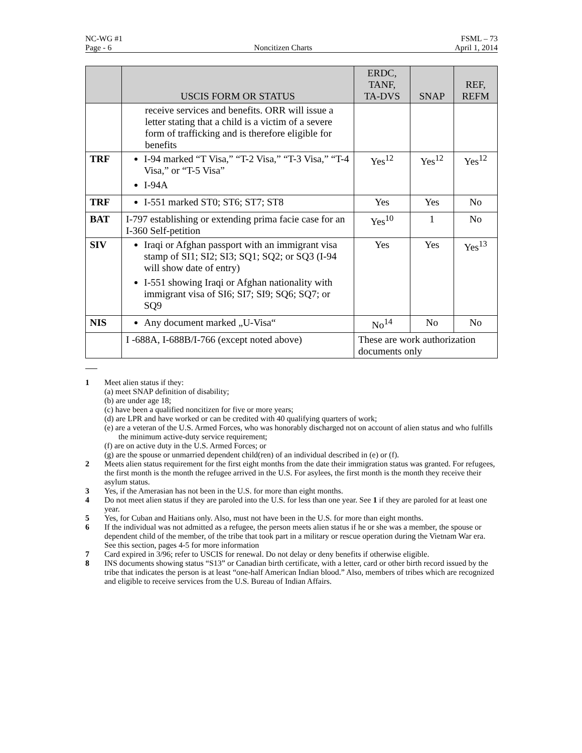NC-WG #1 FSML – 73
Page - 6 Noncitizen Charts April 1, 2014
| | USCIS FORM OR STATUS | ERDC, TANF, TA-DVS | SNAP | REF, REFM |
| --- | --- | --- | --- | --- |
| | receive services and benefits. ORR will issue a letter stating that a child is a victim of a severe form of trafficking and is therefore eligible for benefits | | | |
| TRF | I-94 marked “T Visa,” “T-2 Visa,” “T-3 Visa,” “T-4 Visa,” or “T-5 Visa” I-94A | Yes<sup>12</sup> | Yes<sup>12</sup> | Yes<sup>12</sup> |
| TRF | I-551 marked ST0; ST6; ST7; ST8 | Yes | Yes | No |
| BAT | I-797 establishing or extending prima facie case for an I-360 Self-petition | Yes<sup>10</sup> | 1 | No |
| SIV | Iraqi or Afghan passport with an immigrant visa stamp of SI1; SI2; SI3; SQ1; SQ2; or SQ3 (I-94 will show date of entry) I-551 showing Iraqi or Afghan nationality with immigrant visa of SI6; SI7; SI9; SQ6; SQ7; or SQ9 | Yes | Yes | Yes<sup>13</sup> |
| NIS | Any document marked „U-Visa“ | No<sup>14</sup> | No | No |
| | I -688A, I-688B/I-766 (except noted above) | These are work authorization documents only | | |
1 Meet alien status if they:
(a) meet SNAP definition of disability;
(b) are under age 18;
(c) have been a qualified noncitizen for five or more years;
(d) are LPR and have worked or can be credited with 40 qualifying quarters of work;
(e) are a veteran of the U.S. Armed Forces, who was honorably discharged not on account of alien status and who fulfills the minimum active-duty service requirement;
(f) are on active duty in the U.S. Armed Forces; or
(g) are the spouse or unmarried dependent child(ren) of an individual described in (e) or (f).
2 Meets alien status requirement for the first eight months from the date their immigration status was granted. For refugees, the first month is the month the refugee arrived in the U.S. For asylees, the first month is the month they receive their asylum status.
3 Yes, if the Amerasian has not been in the U.S. for more than eight months.
4 Do not meet alien status if they are paroled into the U.S. for less than one year. See 1 if they are paroled for at least one year.
5 Yes, for Cuban and Haitians only. Also, must not have been in the U.S. for more than eight months.
6 If the individual was not admitted as a refugee, the person meets alien status if he or she was a member, the spouse or dependent child of the member, of the tribe that took part in a military or rescue operation during the Vietnam War era. See this section, pages 4-5 for more information
7 Card expired in 3/96; refer to USCIS for renewal. Do not delay or deny benefits if otherwise eligible.
8 INS documents showing status “S13” or Canadian birth certificate, with a letter, card or other birth record issued by the tribe that indicates the person is at least “one-half American Indian blood.” Also, members of tribes which are recognized and eligible to receive services from the U.S. Bureau of Indian Affairs.